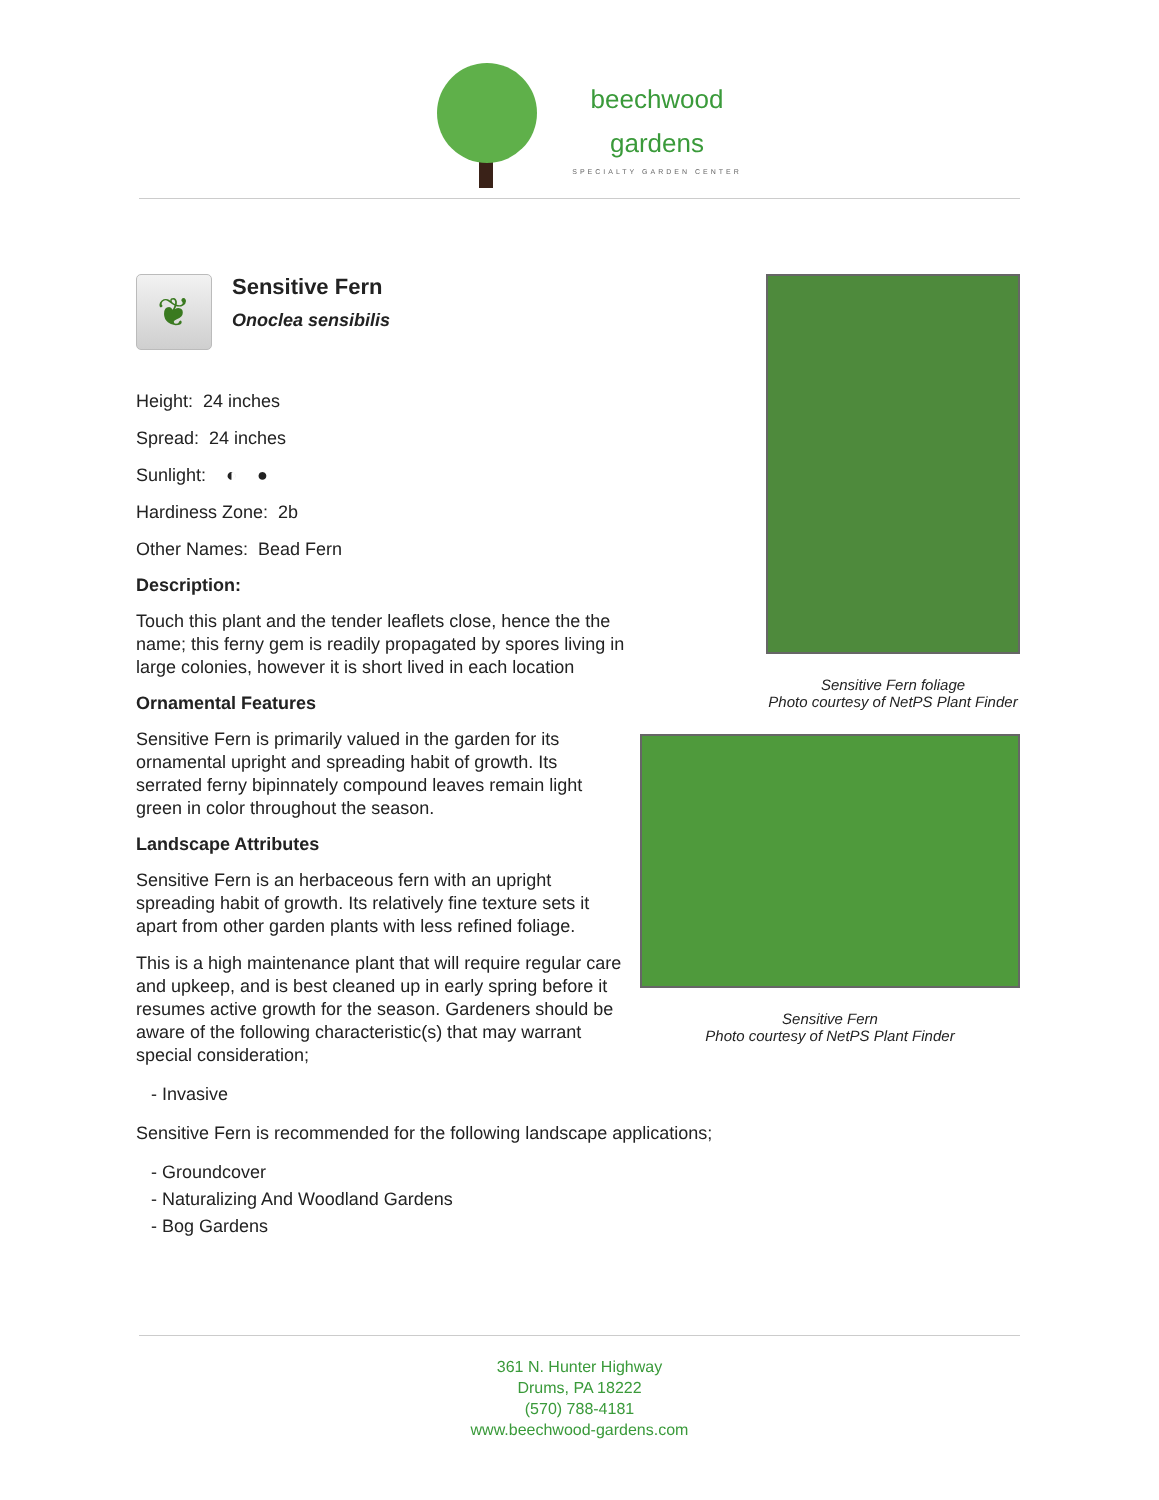beechwood
gardens
SPECIALTY GARDEN CENTER
❦
Sensitive Fern
Onoclea sensibilis
Height: 24 inches
Spread: 24 inches
Sunlight: ◐ ●
Hardiness Zone: 2b
Other Names: Bead Fern
Description:
Touch this plant and the tender leaflets close, hence the the name; this ferny gem is readily propagated by spores living in large colonies, however it is short lived in each location
Ornamental Features
Sensitive Fern is primarily valued in the garden for its ornamental upright and spreading habit of growth. Its serrated ferny bipinnately compound leaves remain light green in color throughout the season.
Landscape Attributes
Sensitive Fern is an herbaceous fern with an upright spreading habit of growth. Its relatively fine texture sets it apart from other garden plants with less refined foliage.
This is a high maintenance plant that will require regular care and upkeep, and is best cleaned up in early spring before it resumes active growth for the season. Gardeners should be aware of the following characteristic(s) that may warrant special consideration;
- Invasive
Sensitive Fern is recommended for the following landscape applications;
- Groundcover
- Naturalizing And Woodland Gardens
- Bog Gardens
Sensitive Fern foliage
Photo courtesy of NetPS Plant Finder
Sensitive Fern
Photo courtesy of NetPS Plant Finder
361 N. Hunter Highway
Drums, PA 18222
(570) 788-4181
www.beechwood-gardens.com